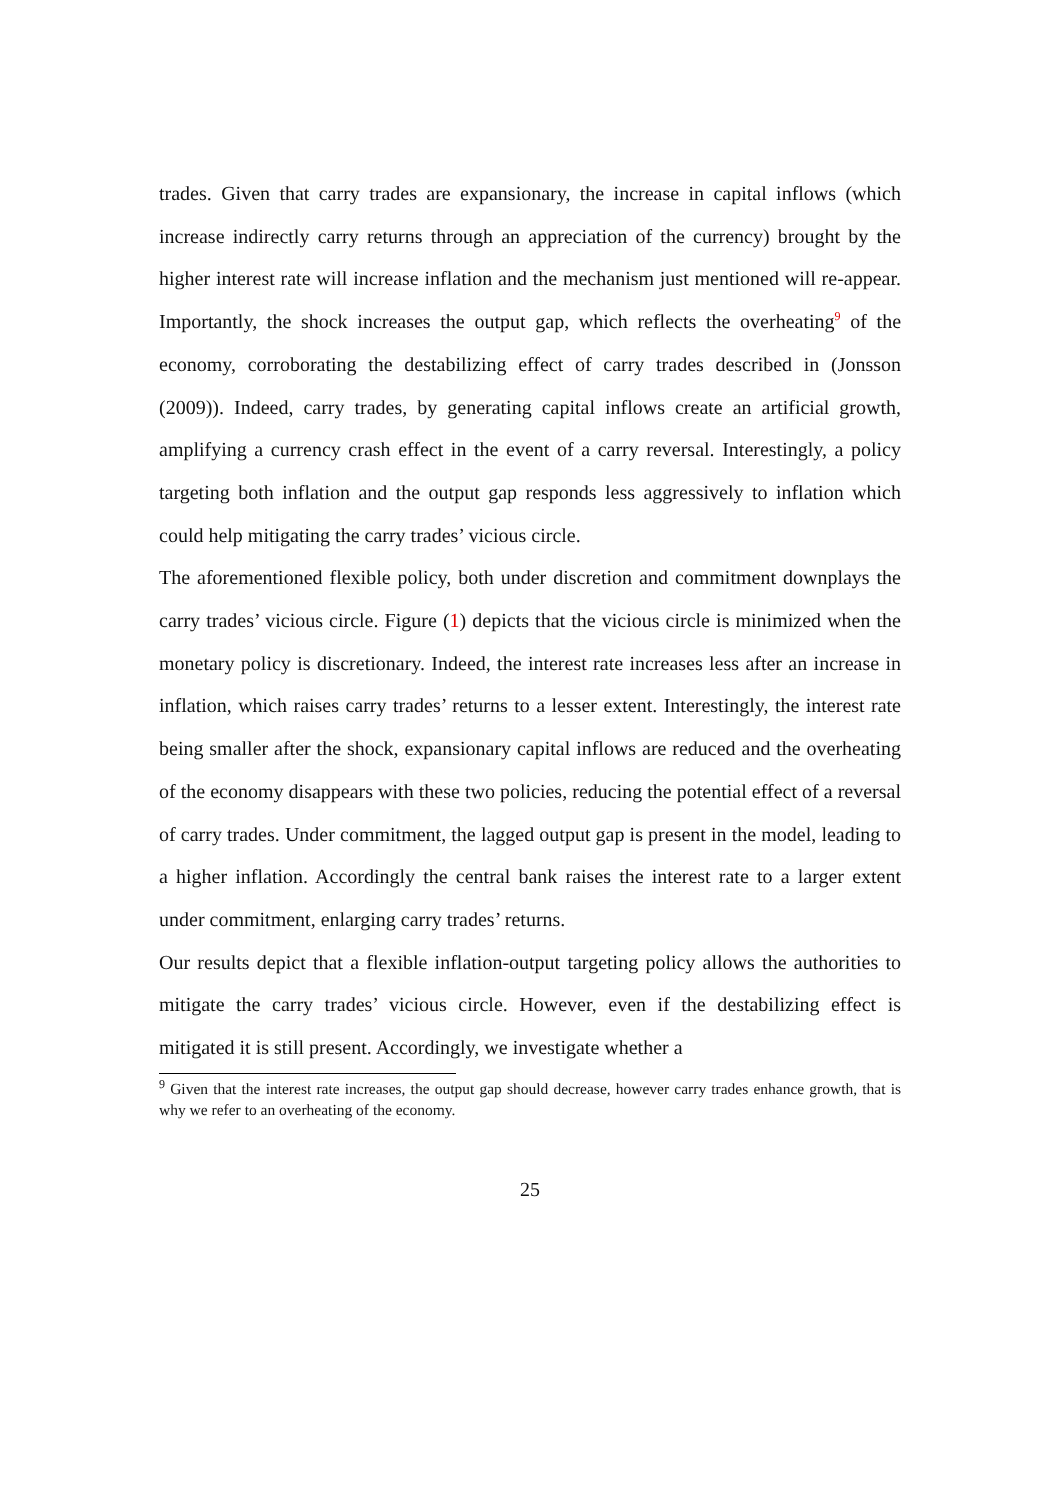trades. Given that carry trades are expansionary, the increase in capital inflows (which increase indirectly carry returns through an appreciation of the currency) brought by the higher interest rate will increase inflation and the mechanism just mentioned will re-appear. Importantly, the shock increases the output gap, which reflects the overheating<sup>9</sup> of the economy, corroborating the destabilizing effect of carry trades described in (Jonsson (2009)). Indeed, carry trades, by generating capital inflows create an artificial growth, amplifying a currency crash effect in the event of a carry reversal. Interestingly, a policy targeting both inflation and the output gap responds less aggressively to inflation which could help mitigating the carry trades’ vicious circle.
The aforementioned flexible policy, both under discretion and commitment downplays the carry trades’ vicious circle. Figure (1) depicts that the vicious circle is minimized when the monetary policy is discretionary. Indeed, the interest rate increases less after an increase in inflation, which raises carry trades’ returns to a lesser extent. Interestingly, the interest rate being smaller after the shock, expansionary capital inflows are reduced and the overheating of the economy disappears with these two policies, reducing the potential effect of a reversal of carry trades. Under commitment, the lagged output gap is present in the model, leading to a higher inflation. Accordingly the central bank raises the interest rate to a larger extent under commitment, enlarging carry trades’ returns.
Our results depict that a flexible inflation-output targeting policy allows the authorities to mitigate the carry trades’ vicious circle. However, even if the destabilizing effect is mitigated it is still present. Accordingly, we investigate whether a
<sup>9</sup> Given that the interest rate increases, the output gap should decrease, however carry trades enhance growth, that is why we refer to an overheating of the economy.
25